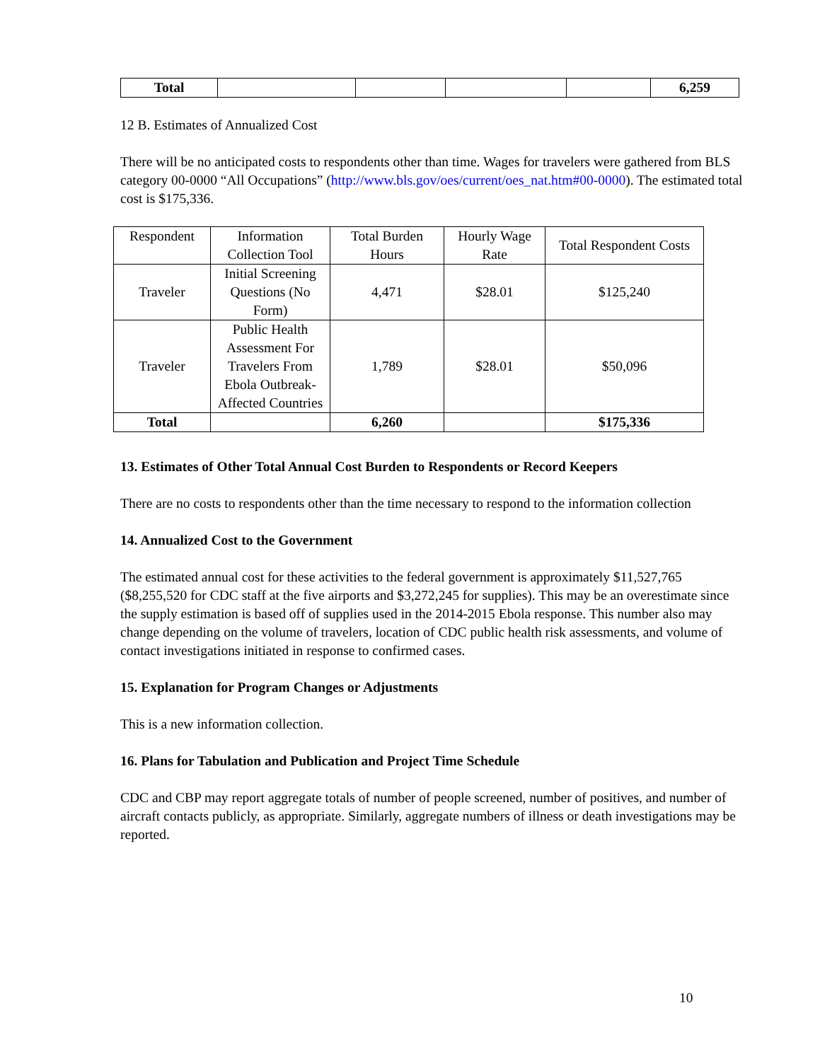| Total | | | | | 6,259 |
12 B. Estimates of Annualized Cost
There will be no anticipated costs to respondents other than time. Wages for travelers were gathered from BLS category 00-0000 “All Occupations” (http://www.bls.gov/oes/current/oes_nat.htm#00-0000). The estimated total cost is $175,336.
| Respondent | Information Collection Tool | Total Burden Hours | Hourly Wage Rate | Total Respondent Costs |
| --- | --- | --- | --- | --- |
| Traveler | Initial Screening Questions (No Form) | 4,471 | $28.01 | $125,240 |
| Traveler | Public Health Assessment For Travelers From Ebola Outbreak-Affected Countries | 1,789 | $28.01 | $50,096 |
| Total | | 6,260 | | $175,336 |
13. Estimates of Other Total Annual Cost Burden to Respondents or Record Keepers
There are no costs to respondents other than the time necessary to respond to the information collection
14. Annualized Cost to the Government
The estimated annual cost for these activities to the federal government is approximately $11,527,765 ($8,255,520 for CDC staff at the five airports and $3,272,245 for supplies). This may be an overestimate since the supply estimation is based off of supplies used in the 2014-2015 Ebola response. This number also may change depending on the volume of travelers, location of CDC public health risk assessments, and volume of contact investigations initiated in response to confirmed cases.
15. Explanation for Program Changes or Adjustments
This is a new information collection.
16. Plans for Tabulation and Publication and Project Time Schedule
CDC and CBP may report aggregate totals of number of people screened, number of positives, and number of aircraft contacts publicly, as appropriate. Similarly, aggregate numbers of illness or death investigations may be reported.
10